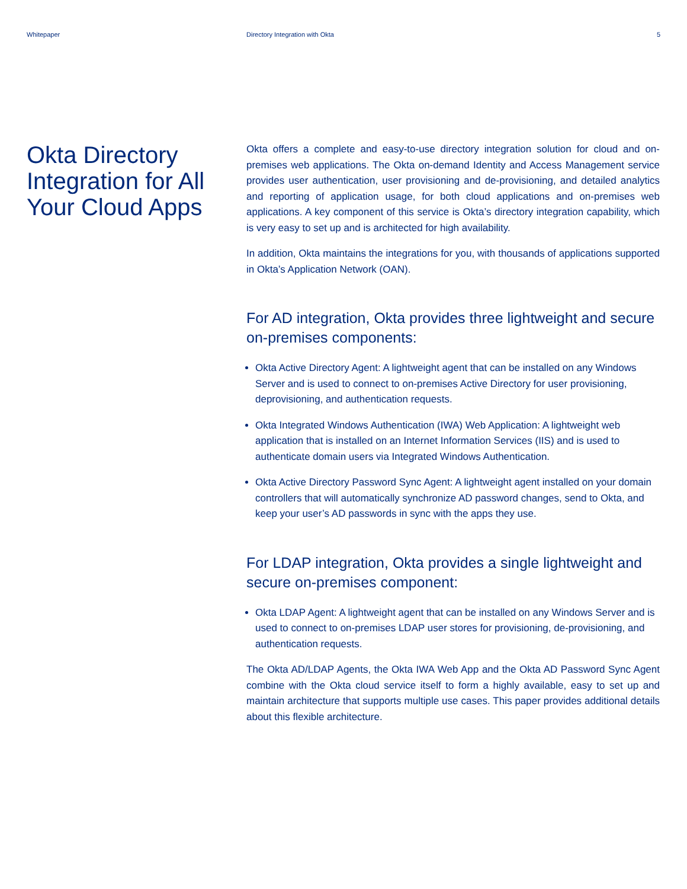Whitepaper Directory Integration with Okta
5
Okta Directory Integration for All Your Cloud Apps
Okta offers a complete and easy-to-use directory integration solution for cloud and on-premises web applications. The Okta on-demand Identity and Access Management service provides user authentication, user provisioning and de-provisioning, and detailed analytics and reporting of application usage, for both cloud applications and on-premises web applications. A key component of this service is Okta’s directory integration capability, which is very easy to set up and is architected for high availability.
In addition, Okta maintains the integrations for you, with thousands of applications supported in Okta’s Application Network (OAN).
For AD integration, Okta provides three lightweight and secure on-premises components:
Okta Active Directory Agent: A lightweight agent that can be installed on any Windows Server and is used to connect to on-premises Active Directory for user provisioning, deprovisioning, and authentication requests.
Okta Integrated Windows Authentication (IWA) Web Application: A lightweight web application that is installed on an Internet Information Services (IIS) and is used to authenticate domain users via Integrated Windows Authentication.
Okta Active Directory Password Sync Agent: A lightweight agent installed on your domain controllers that will automatically synchronize AD password changes, send to Okta, and keep your user’s AD passwords in sync with the apps they use.
For LDAP integration, Okta provides a single lightweight and secure on-premises component:
Okta LDAP Agent: A lightweight agent that can be installed on any Windows Server and is used to connect to on-premises LDAP user stores for provisioning, de-provisioning, and authentication requests.
The Okta AD/LDAP Agents, the Okta IWA Web App and the Okta AD Password Sync Agent combine with the Okta cloud service itself to form a highly available, easy to set up and maintain architecture that supports multiple use cases. This paper provides additional details about this flexible architecture.